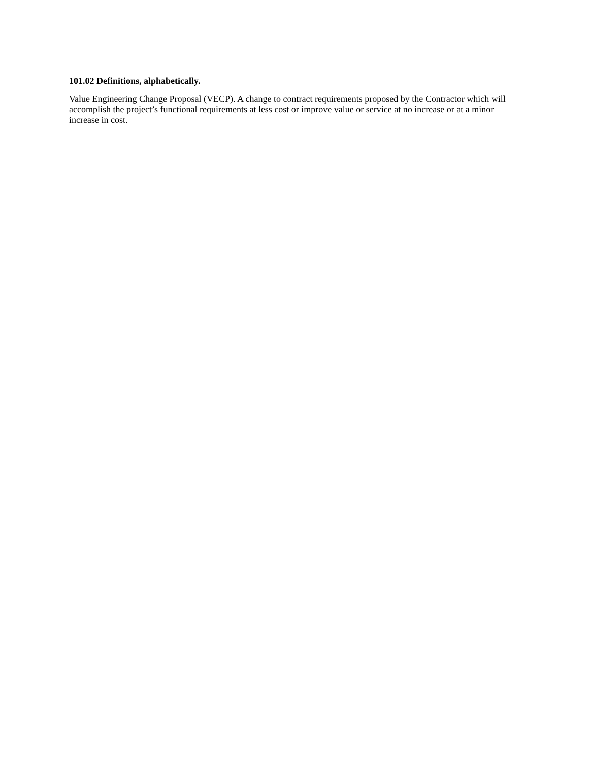101.02 Definitions, alphabetically.
Value Engineering Change Proposal (VECP). A change to contract requirements proposed by the Contractor which will accomplish the project’s functional requirements at less cost or improve value or service at no increase or at a minor increase in cost.